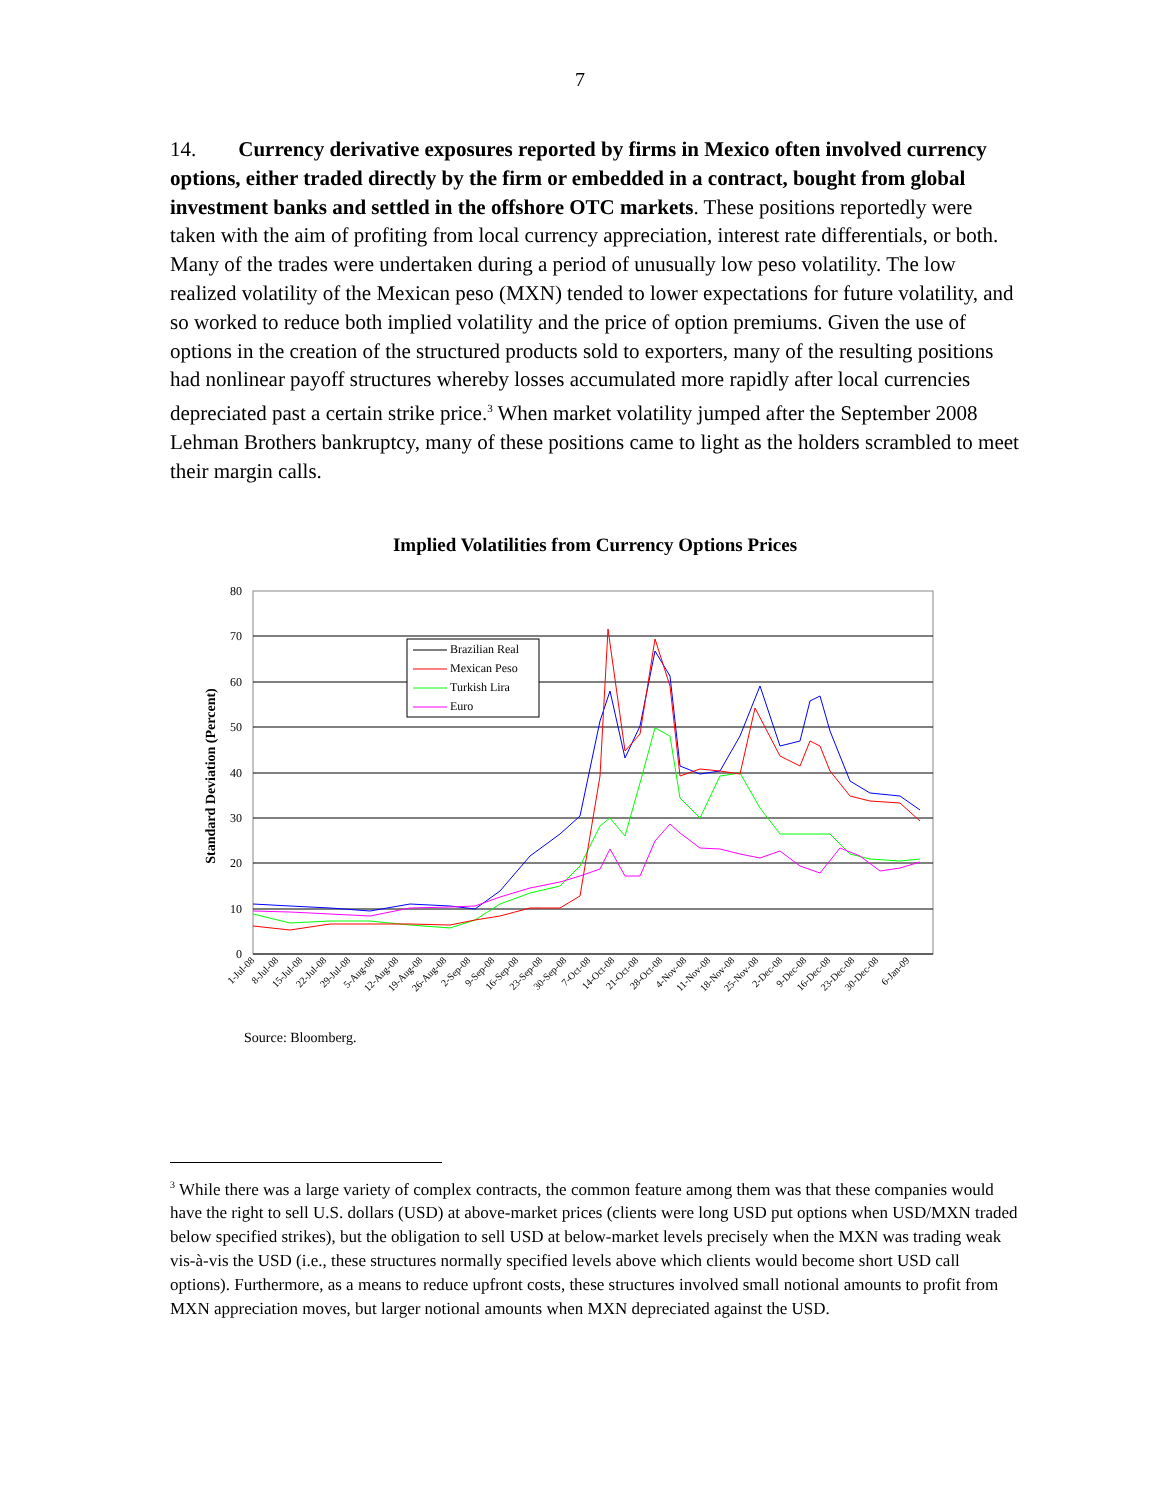7
14. Currency derivative exposures reported by firms in Mexico often involved currency options, either traded directly by the firm or embedded in a contract, bought from global investment banks and settled in the offshore OTC markets. These positions reportedly were taken with the aim of profiting from local currency appreciation, interest rate differentials, or both. Many of the trades were undertaken during a period of unusually low peso volatility. The low realized volatility of the Mexican peso (MXN) tended to lower expectations for future volatility, and so worked to reduce both implied volatility and the price of option premiums. Given the use of options in the creation of the structured products sold to exporters, many of the resulting positions had nonlinear payoff structures whereby losses accumulated more rapidly after local currencies depreciated past a certain strike price.<sup>3</sup> When market volatility jumped after the September 2008 Lehman Brothers bankruptcy, many of these positions came to light as the holders scrambled to meet their margin calls.
Implied Volatilities from Currency Options Prices
Standard Deviation (Percent)
80
70
60
50
40
30
20
10
0
Brazilian Real
Mexican Peso
Turkish Lira
Euro
1-Jul-08
8-Jul-08
15-Jul-08
22-Jul-08
29-Jul-08
5-Aug-08
12-Aug-08
19-Aug-08
26-Aug-08
2-Sep-08
9-Sep-08
16-Sep-08
23-Sep-08
30-Sep-08
7-Oct-08
14-Oct-08
21-Oct-08
28-Oct-08
4-Nov-08
11-Nov-08
18-Nov-08
25-Nov-08
2-Dec-08
9-Dec-08
16-Dec-08
23-Dec-08
30-Dec-08
6-Jan-09
Source: Bloomberg.
<sup>3</sup> While there was a large variety of complex contracts, the common feature among them was that these companies would have the right to sell U.S. dollars (USD) at above-market prices (clients were long USD put options when USD/MXN traded below specified strikes), but the obligation to sell USD at below-market levels precisely when the MXN was trading weak vis-à-vis the USD (i.e., these structures normally specified levels above which clients would become short USD call options). Furthermore, as a means to reduce upfront costs, these structures involved small notional amounts to profit from MXN appreciation moves, but larger notional amounts when MXN depreciated against the USD.